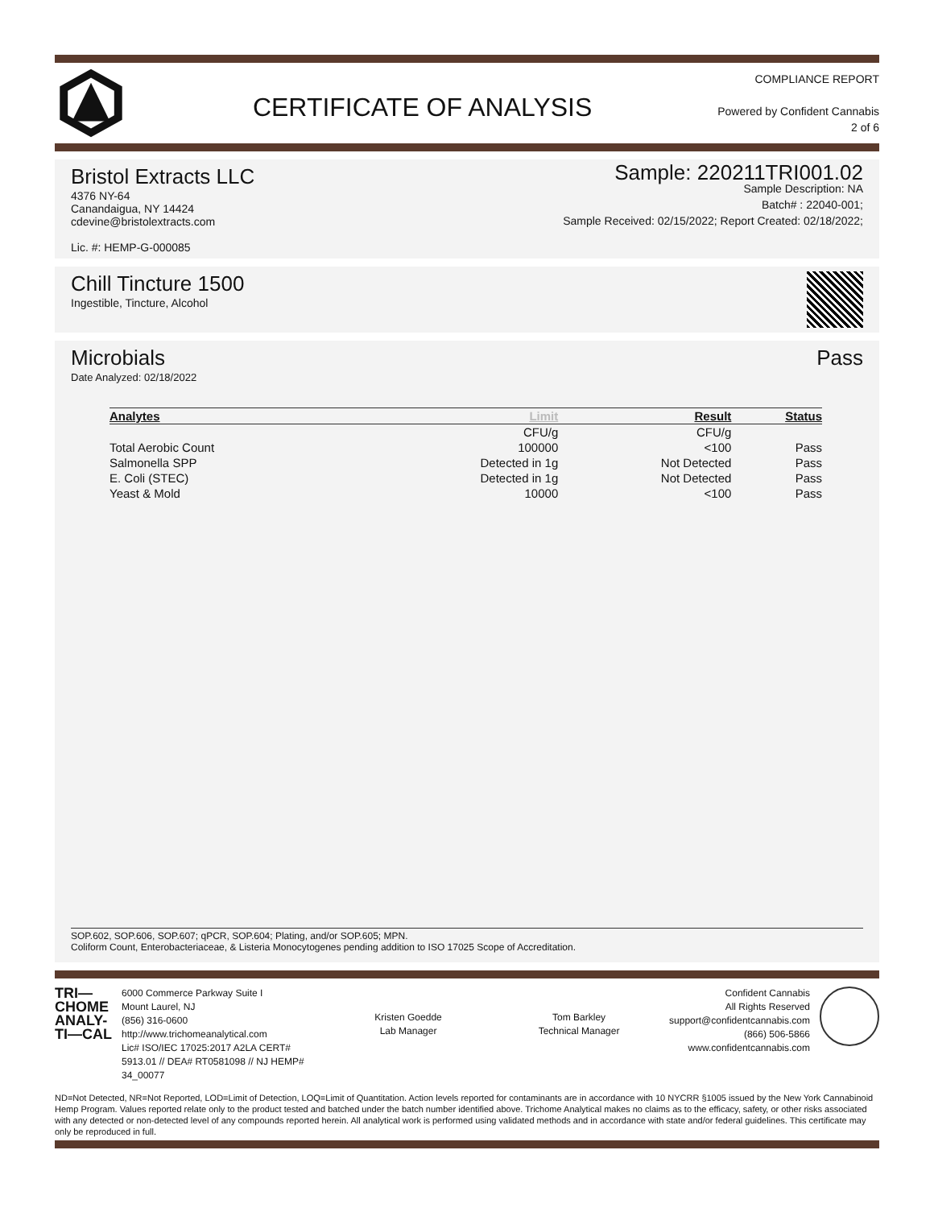CERTIFICATE OF ANALYSIS
COMPLIANCE REPORT
Powered by Confident Cannabis
2 of 6
Bristol Extracts LLC
4376 NY-64
Canandaigua, NY 14424
cdevine@bristolextracts.com
Lic. #: HEMP-G-000085
Sample: 220211TRI001.02
Sample Description: NA
Batch# : 22040-001;
Sample Received: 02/15/2022; Report Created: 02/18/2022;
Chill Tincture 1500
Ingestible, Tincture, Alcohol
Microbials
Date Analyzed: 02/18/2022
Pass
| Analytes | Limit | Result | Status |
| --- | --- | --- | --- |
| | CFU/g | CFU/g | |
| Total Aerobic Count | 100000 | <100 | Pass |
| Salmonella SPP | Detected in 1g | Not Detected | Pass |
| E. Coli (STEC) | Detected in 1g | Not Detected | Pass |
| Yeast & Mold | 10000 | <100 | Pass |
SOP.602, SOP.606, SOP.607; qPCR, SOP.604; Plating, and/or SOP.605; MPN.
Coliform Count, Enterobacteriaceae, & Listeria Monocytogenes pending addition to ISO 17025 Scope of Accreditation.
TRI—
CHOME
ANALY-
TI—CAL
6000 Commerce Parkway Suite I
Mount Laurel, NJ
(856) 316-0600
http://www.trichomeanalytical.com
Lic# ISO/IEC 17025:2017 A2LA CERT# 5913.01 // DEA# RT0581098 // NJ HEMP# 34_00077
Kristen Goedde
Lab Manager
Tom Barkley
Technical Manager
Confident Cannabis
All Rights Reserved
support@confidentcannabis.com
(866) 506-5866
www.confidentcannabis.com
ND=Not Detected, NR=Not Reported, LOD=Limit of Detection, LOQ=Limit of Quantitation. Action levels reported for contaminants are in accordance with 10 NYCRR §1005 issued by the New York Cannabinoid Hemp Program. Values reported relate only to the product tested and batched under the batch number identified above. Trichome Analytical makes no claims as to the efficacy, safety, or other risks associated with any detected or non-detected level of any compounds reported herein. All analytical work is performed using validated methods and in accordance with state and/or federal guidelines. This certificate may only be reproduced in full.